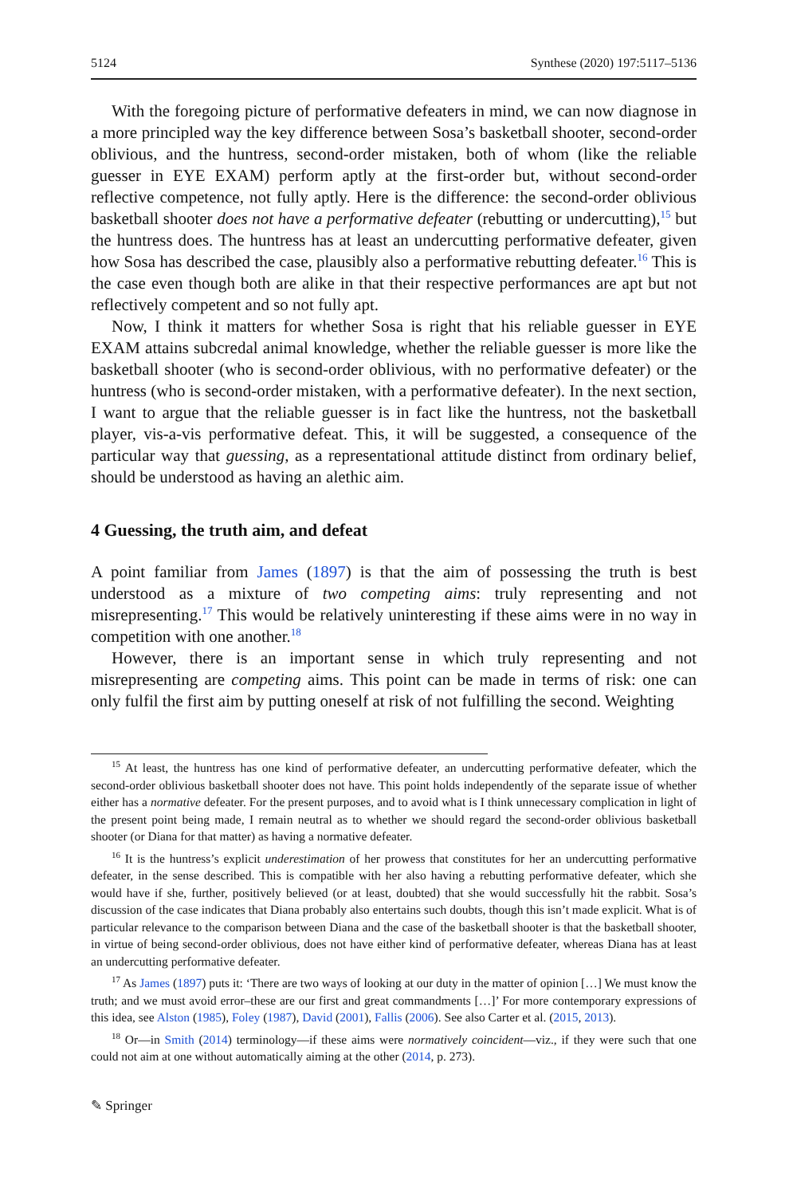5124 Synthese (2020) 197:5117–5136
With the foregoing picture of performative defeaters in mind, we can now diagnose in a more principled way the key difference between Sosa’s basketball shooter, second-order oblivious, and the huntress, second-order mistaken, both of whom (like the reliable guesser in EYE EXAM) perform aptly at the first-order but, without second-order reflective competence, not fully aptly. Here is the difference: the second-order oblivious basketball shooter does not have a performative defeater (rebutting or undercutting),<sup>15</sup> but the huntress does. The huntress has at least an undercutting performative defeater, given how Sosa has described the case, plausibly also a performative rebutting defeater.<sup>16</sup> This is the case even though both are alike in that their respective performances are apt but not reflectively competent and so not fully apt.
Now, I think it matters for whether Sosa is right that his reliable guesser in EYE EXAM attains subcredal animal knowledge, whether the reliable guesser is more like the basketball shooter (who is second-order oblivious, with no performative defeater) or the huntress (who is second-order mistaken, with a performative defeater). In the next section, I want to argue that the reliable guesser is in fact like the huntress, not the basketball player, vis-a-vis performative defeat. This, it will be suggested, a consequence of the particular way that guessing, as a representational attitude distinct from ordinary belief, should be understood as having an alethic aim.
4 Guessing, the truth aim, and defeat
A point familiar from James (1897) is that the aim of possessing the truth is best understood as a mixture of two competing aims: truly representing and not misrepresenting.<sup>17</sup> This would be relatively uninteresting if these aims were in no way in competition with one another.<sup>18</sup>
However, there is an important sense in which truly representing and not misrepresenting are competing aims. This point can be made in terms of risk: one can only fulfil the first aim by putting oneself at risk of not fulfilling the second. Weighting
<sup>15</sup> At least, the huntress has one kind of performative defeater, an undercutting performative defeater, which the second-order oblivious basketball shooter does not have. This point holds independently of the separate issue of whether either has a normative defeater. For the present purposes, and to avoid what is I think unnecessary complication in light of the present point being made, I remain neutral as to whether we should regard the second-order oblivious basketball shooter (or Diana for that matter) as having a normative defeater.
<sup>16</sup> It is the huntress’s explicit underestimation of her prowess that constitutes for her an undercutting performative defeater, in the sense described. This is compatible with her also having a rebutting performative defeater, which she would have if she, further, positively believed (or at least, doubted) that she would successfully hit the rabbit. Sosa’s discussion of the case indicates that Diana probably also entertains such doubts, though this isn’t made explicit. What is of particular relevance to the comparison between Diana and the case of the basketball shooter is that the basketball shooter, in virtue of being second-order oblivious, does not have either kind of performative defeater, whereas Diana has at least an undercutting performative defeater.
<sup>17</sup> As James (1897) puts it: ‘There are two ways of looking at our duty in the matter of opinion […] We must know the truth; and we must avoid error–these are our first and great commandments […]’ For more contemporary expressions of this idea, see Alston (1985), Foley (1987), David (2001), Fallis (2006). See also Carter et al. (2015, 2013).
<sup>18</sup> Or—in Smith (2014) terminology—if these aims were normatively coincident—viz., if they were such that one could not aim at one without automatically aiming at the other (2014, p. 273).
✎ Springer